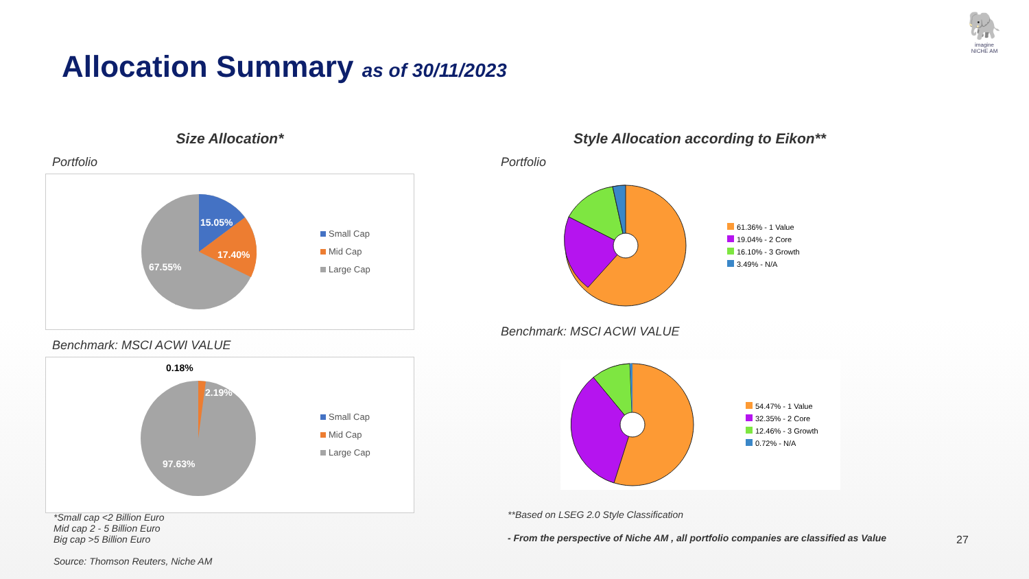Allocation Summary as of 30/11/2023
🐘
imagine
NICHE AM
Size Allocation*
Portfolio
15.05%
17.40%
67.55%
Small Cap
Mid Cap
Large Cap
Benchmark: MSCI ACWI VALUE
0.18%
2.19%
97.63%
Small Cap
Mid Cap
Large Cap
*Small cap <2 Billion Euro
Mid cap 2 - 5 Billion Euro
Big cap >5 Billion Euro
Source: Thomson Reuters, Niche AM
Style Allocation according to Eikon**
Portfolio
61.36% - 1 Value
19.04% - 2 Core
16.10% - 3 Growth
3.49% - N/A
Benchmark: MSCI ACWI VALUE
54.47% - 1 Value
32.35% - 2 Core
12.46% - 3 Growth
0.72% - N/A
**Based on LSEG 2.0 Style Classification
- From the perspective of Niche AM , all portfolio companies are classified as Value
27